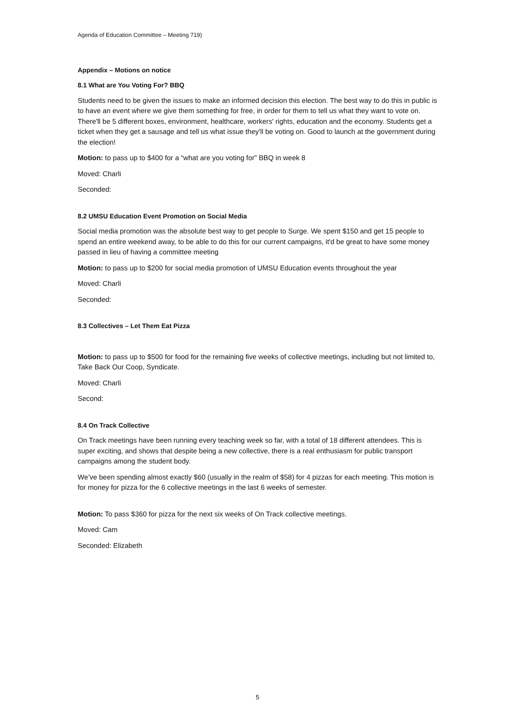Agenda of Education Committee – Meeting 719)
Appendix – Motions on notice
8.1 What are You Voting For? BBQ
Students need to be given the issues to make an informed decision this election. The best way to do this in public is to have an event where we give them something for free, in order for them to tell us what they want to vote on. There'll be 5 different boxes, environment, healthcare, workers' rights, education and the economy. Students get a ticket when they get a sausage and tell us what issue they'll be voting on. Good to launch at the government during the election!
Motion: to pass up to $400 for a “what are you voting for” BBQ in week 8
Moved: Charli
Seconded:
8.2 UMSU Education Event Promotion on Social Media
Social media promotion was the absolute best way to get people to Surge. We spent $150 and get 15 people to spend an entire weekend away, to be able to do this for our current campaigns, it'd be great to have some money passed in lieu of having a committee meeting
Motion: to pass up to $200 for social media promotion of UMSU Education events throughout the year
Moved: Charli
Seconded:
8.3 Collectives – Let Them Eat Pizza
Motion: to pass up to $500 for food for the remaining five weeks of collective meetings, including but not limited to, Take Back Our Coop, Syndicate.
Moved: Charli
Second:
8.4 On Track Collective
On Track meetings have been running every teaching week so far, with a total of 18 different attendees. This is super exciting, and shows that despite being a new collective, there is a real enthusiasm for public transport campaigns among the student body.
We’ve been spending almost exactly $60 (usually in the realm of $58) for 4 pizzas for each meeting. This motion is for money for pizza for the 6 collective meetings in the last 6 weeks of semester.
Motion: To pass $360 for pizza for the next six weeks of On Track collective meetings.
Moved: Cam
Seconded: Elizabeth
5